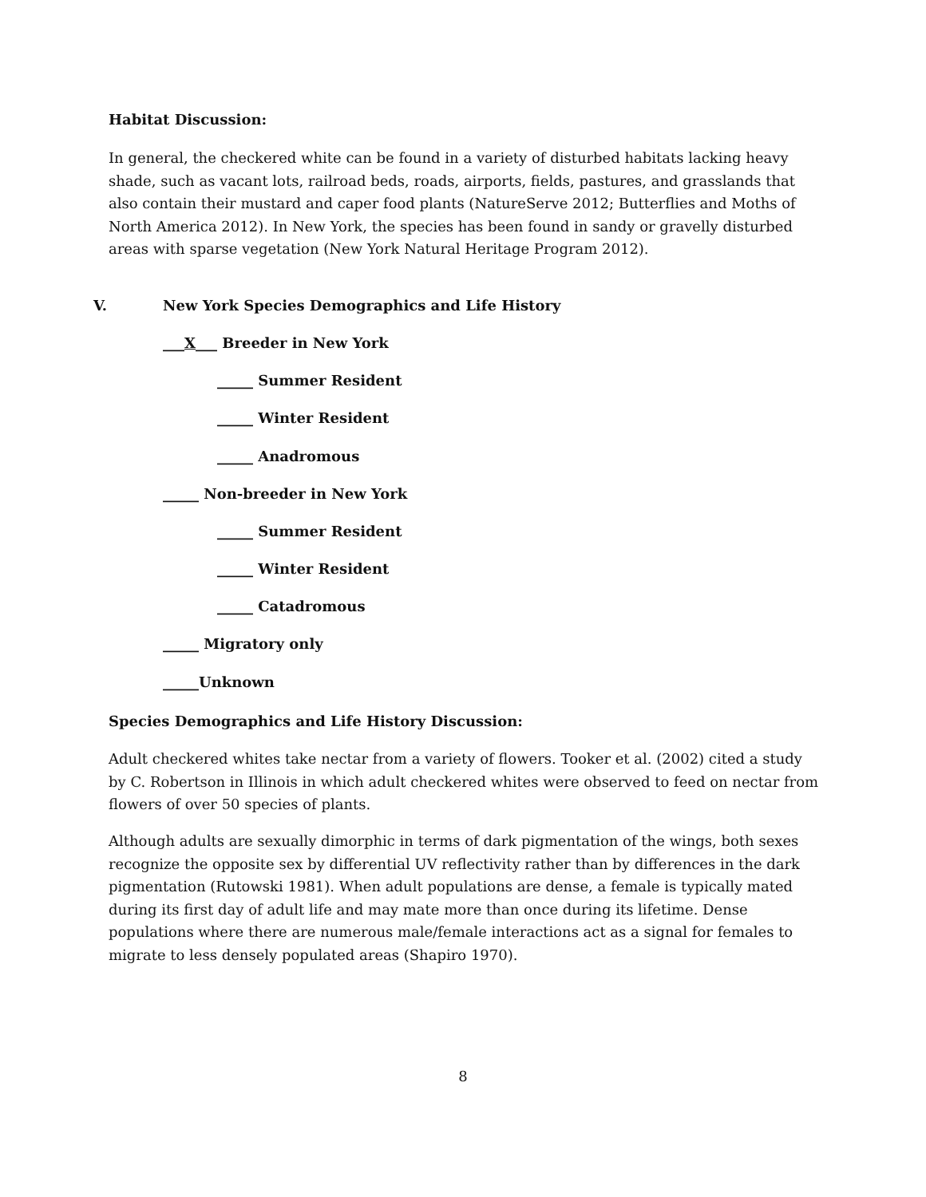Habitat Discussion:
In general, the checkered white can be found in a variety of disturbed habitats lacking heavy shade, such as vacant lots, railroad beds, roads, airports, fields, pastures, and grasslands that also contain their mustard and caper food plants (NatureServe 2012; Butterflies and Moths of North America 2012). In New York, the species has been found in sandy or gravelly disturbed areas with sparse vegetation (New York Natural Heritage Program 2012).
V.
New York Species Demographics and Life History
___X___ Breeder in New York
_____ Summer Resident
_____ Winter Resident
_____ Anadromous
_____ Non-breeder in New York
_____ Summer Resident
_____ Winter Resident
_____ Catadromous
_____ Migratory only
_____Unknown
Species Demographics and Life History Discussion:
Adult checkered whites take nectar from a variety of flowers. Tooker et al. (2002) cited a study by C. Robertson in Illinois in which adult checkered whites were observed to feed on nectar from flowers of over 50 species of plants.
Although adults are sexually dimorphic in terms of dark pigmentation of the wings, both sexes recognize the opposite sex by differential UV reflectivity rather than by differences in the dark pigmentation (Rutowski 1981). When adult populations are dense, a female is typically mated during its first day of adult life and may mate more than once during its lifetime. Dense populations where there are numerous male/female interactions act as a signal for females to migrate to less densely populated areas (Shapiro 1970).
8